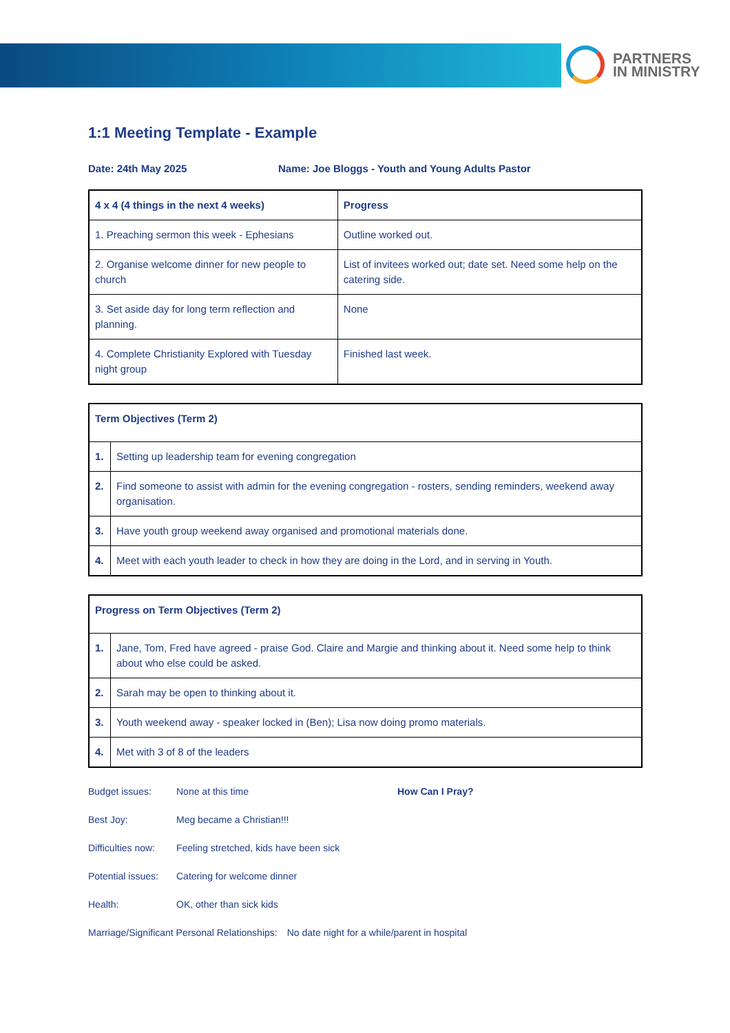PARTNERS
IN MINISTRY
1:1 Meeting Template - Example
Date: 24th May 2025 Name: Joe Bloggs - Youth and Young Adults Pastor
| 4 x 4 (4 things in the next 4 weeks) | Progress |
| --- | --- |
| 1. Preaching sermon this week - Ephesians | Outline worked out. |
| 2. Organise welcome dinner for new people to church | List of invitees worked out; date set. Need some help on the catering side. |
| 3. Set aside day for long term reflection and planning. | None |
| 4. Complete Christianity Explored with Tuesday night group | Finished last week. |
| Term Objectives (Term 2) | |
| --- | --- |
| 1. | Setting up leadership team for evening congregation |
| 2. | Find someone to assist with admin for the evening congregation - rosters, sending reminders, weekend away organisation. |
| 3. | Have youth group weekend away organised and promotional materials done. |
| 4. | Meet with each youth leader to check in how they are doing in the Lord, and in serving in Youth. |
| Progress on Term Objectives (Term 2) | |
| --- | --- |
| 1. | Jane, Tom, Fred have agreed - praise God. Claire and Margie and thinking about it. Need some help to think about who else could be asked. |
| 2. | Sarah may be open to thinking about it. |
| 3. | Youth weekend away - speaker locked in (Ben); Lisa now doing promo materials. |
| 4. | Met with 3 of 8 of the leaders |
Budget issues: None at this time How Can I Pray?
Best Joy: Meg became a Christian!!!
Difficulties now: Feeling stretched, kids have been sick
Potential issues: Catering for welcome dinner
Health: OK, other than sick kids
Marriage/Significant Personal Relationships: No date night for a while/parent in hospital